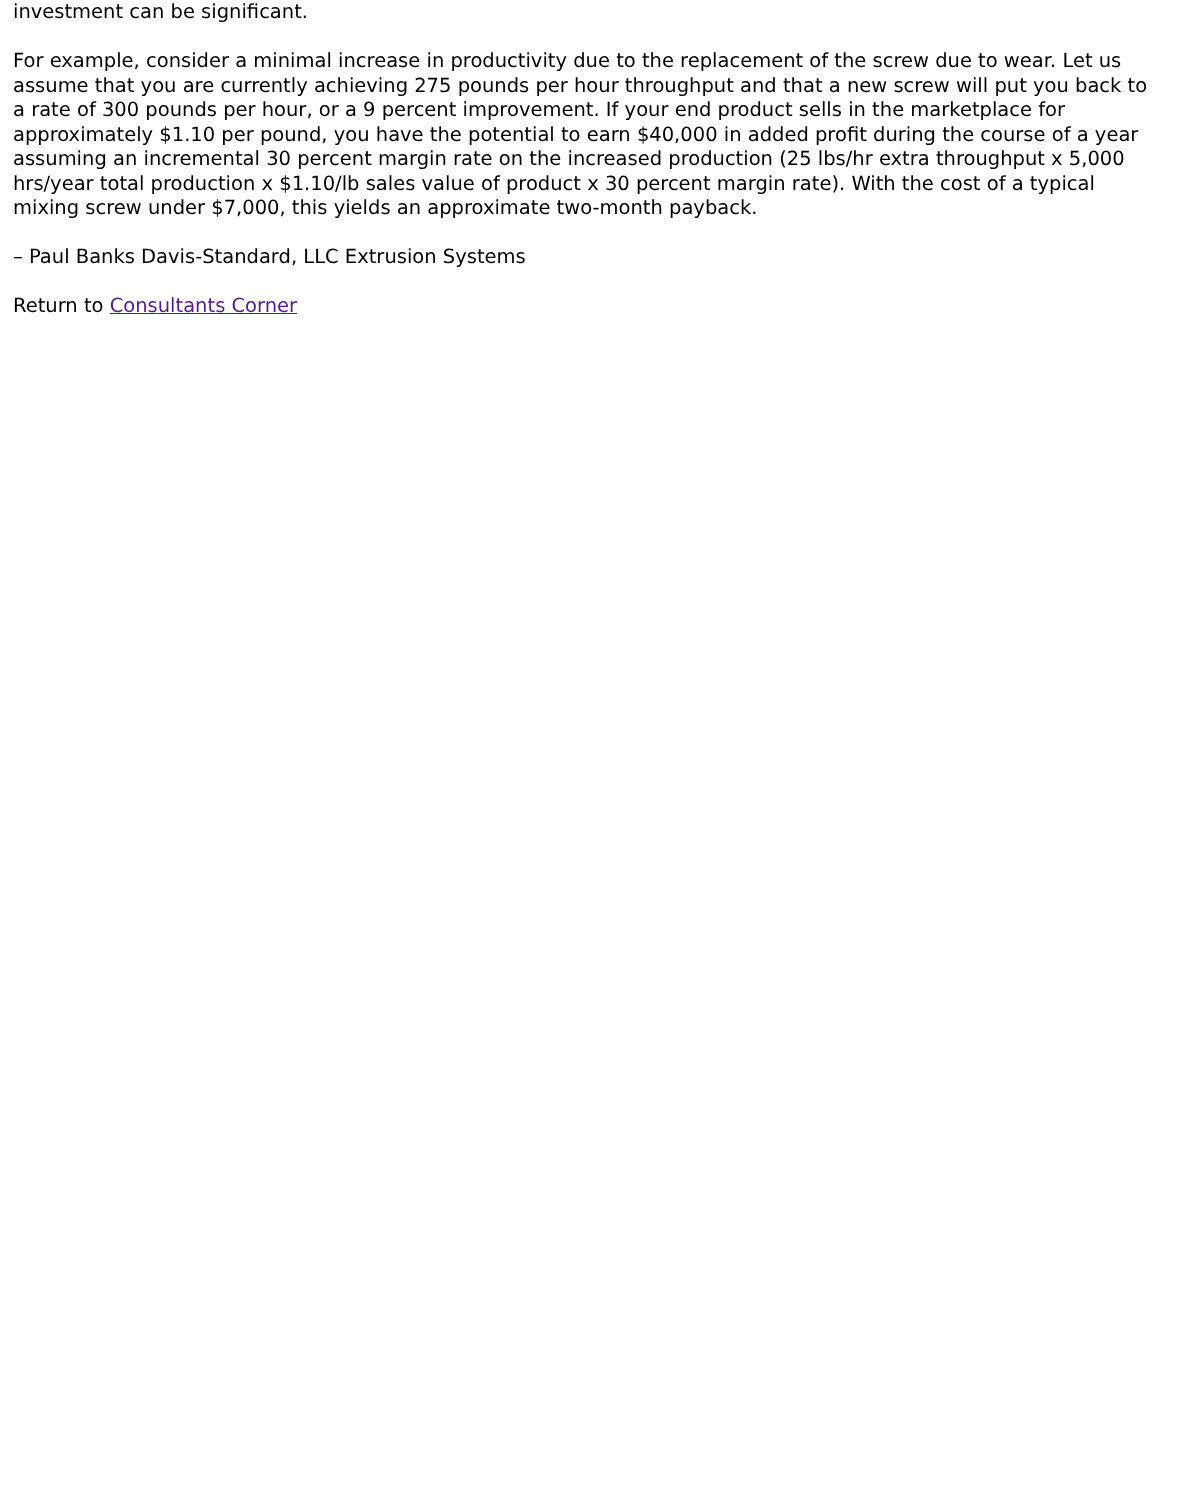investment can be significant.
For example, consider a minimal increase in productivity due to the replacement of the screw due to wear. Let us assume that you are currently achieving 275 pounds per hour throughput and that a new screw will put you back to a rate of 300 pounds per hour, or a 9 percent improvement. If your end product sells in the marketplace for approximately $1.10 per pound, you have the potential to earn $40,000 in added profit during the course of a year assuming an incremental 30 percent margin rate on the increased production (25 lbs/hr extra throughput x 5,000 hrs/year total production x $1.10/lb sales value of product x 30 percent margin rate). With the cost of a typical mixing screw under $7,000, this yields an approximate two-month payback.
– Paul Banks Davis-Standard, LLC Extrusion Systems
Return to Consultants Corner